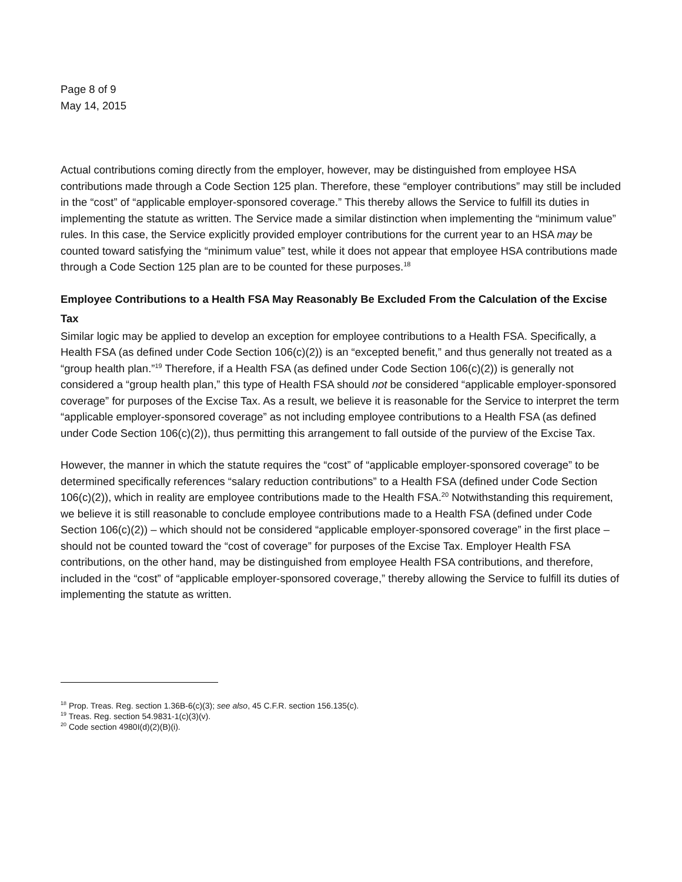Page 8 of 9
May 14, 2015
Actual contributions coming directly from the employer, however, may be distinguished from employee HSA contributions made through a Code Section 125 plan. Therefore, these “employer contributions” may still be included in the “cost” of “applicable employer-sponsored coverage.” This thereby allows the Service to fulfill its duties in implementing the statute as written. The Service made a similar distinction when implementing the “minimum value” rules. In this case, the Service explicitly provided employer contributions for the current year to an HSA may be counted toward satisfying the “minimum value” test, while it does not appear that employee HSA contributions made through a Code Section 125 plan are to be counted for these purposes.<sup>18</sup>
Employee Contributions to a Health FSA May Reasonably Be Excluded From the Calculation of the Excise Tax
Similar logic may be applied to develop an exception for employee contributions to a Health FSA. Specifically, a Health FSA (as defined under Code Section 106(c)(2)) is an “excepted benefit,” and thus generally not treated as a “group health plan.”<sup>19</sup> Therefore, if a Health FSA (as defined under Code Section 106(c)(2)) is generally not considered a “group health plan,” this type of Health FSA should not be considered “applicable employer-sponsored coverage” for purposes of the Excise Tax. As a result, we believe it is reasonable for the Service to interpret the term “applicable employer-sponsored coverage” as not including employee contributions to a Health FSA (as defined under Code Section 106(c)(2)), thus permitting this arrangement to fall outside of the purview of the Excise Tax.
However, the manner in which the statute requires the “cost” of “applicable employer-sponsored coverage” to be determined specifically references “salary reduction contributions” to a Health FSA (defined under Code Section 106(c)(2)), which in reality are employee contributions made to the Health FSA.<sup>20</sup> Notwithstanding this requirement, we believe it is still reasonable to conclude employee contributions made to a Health FSA (defined under Code Section 106(c)(2)) – which should not be considered “applicable employer-sponsored coverage” in the first place – should not be counted toward the “cost of coverage” for purposes of the Excise Tax. Employer Health FSA contributions, on the other hand, may be distinguished from employee Health FSA contributions, and therefore, included in the “cost” of “applicable employer-sponsored coverage,” thereby allowing the Service to fulfill its duties of implementing the statute as written.
<sup>18</sup> Prop. Treas. Reg. section 1.36B-6(c)(3); see also, 45 C.F.R. section 156.135(c).
<sup>19</sup> Treas. Reg. section 54.9831-1(c)(3)(v).
<sup>20</sup> Code section 4980I(d)(2)(B)(i).